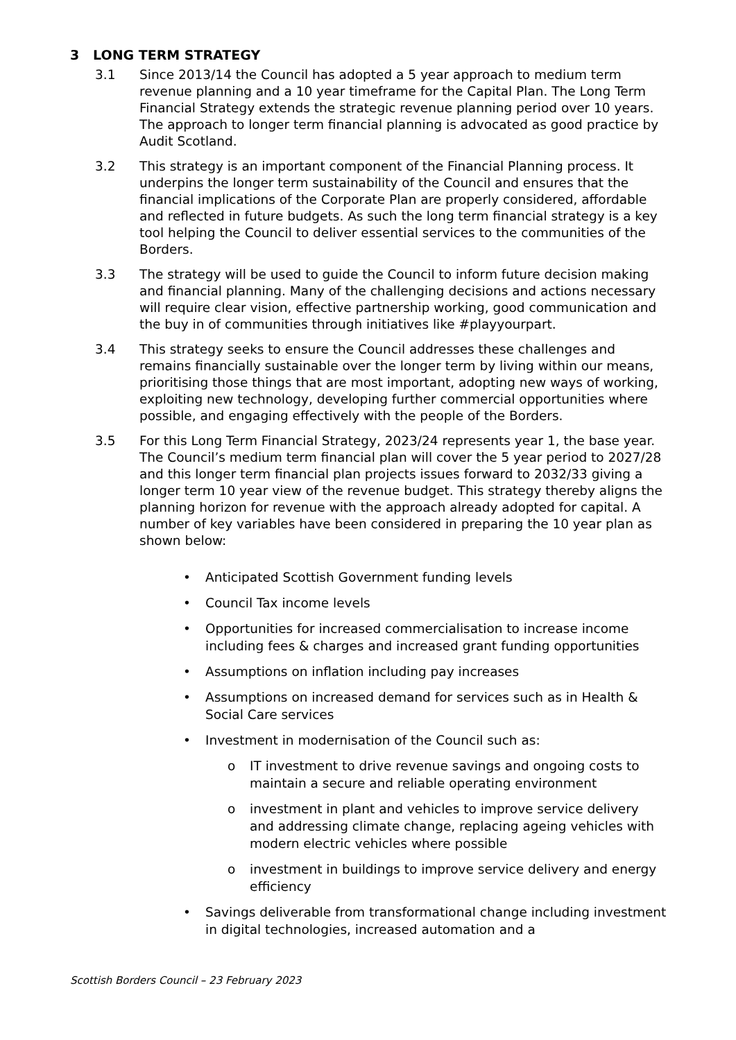3 LONG TERM STRATEGY
3.1 Since 2013/14 the Council has adopted a 5 year approach to medium term revenue planning and a 10 year timeframe for the Capital Plan. The Long Term Financial Strategy extends the strategic revenue planning period over 10 years. The approach to longer term financial planning is advocated as good practice by Audit Scotland.
3.2 This strategy is an important component of the Financial Planning process. It underpins the longer term sustainability of the Council and ensures that the financial implications of the Corporate Plan are properly considered, affordable and reflected in future budgets. As such the long term financial strategy is a key tool helping the Council to deliver essential services to the communities of the Borders.
3.3 The strategy will be used to guide the Council to inform future decision making and financial planning. Many of the challenging decisions and actions necessary will require clear vision, effective partnership working, good communication and the buy in of communities through initiatives like #playyourpart.
3.4 This strategy seeks to ensure the Council addresses these challenges and remains financially sustainable over the longer term by living within our means, prioritising those things that are most important, adopting new ways of working, exploiting new technology, developing further commercial opportunities where possible, and engaging effectively with the people of the Borders.
3.5 For this Long Term Financial Strategy, 2023/24 represents year 1, the base year. The Council’s medium term financial plan will cover the 5 year period to 2027/28 and this longer term financial plan projects issues forward to 2032/33 giving a longer term 10 year view of the revenue budget. This strategy thereby aligns the planning horizon for revenue with the approach already adopted for capital. A number of key variables have been considered in preparing the 10 year plan as shown below:
• Anticipated Scottish Government funding levels
• Council Tax income levels
• Opportunities for increased commercialisation to increase income including fees & charges and increased grant funding opportunities
• Assumptions on inflation including pay increases
• Assumptions on increased demand for services such as in Health & Social Care services
• Investment in modernisation of the Council such as:
o IT investment to drive revenue savings and ongoing costs to maintain a secure and reliable operating environment
o investment in plant and vehicles to improve service delivery and addressing climate change, replacing ageing vehicles with modern electric vehicles where possible
o investment in buildings to improve service delivery and energy efficiency
• Savings deliverable from transformational change including investment in digital technologies, increased automation and a
Scottish Borders Council – 23 February 2023